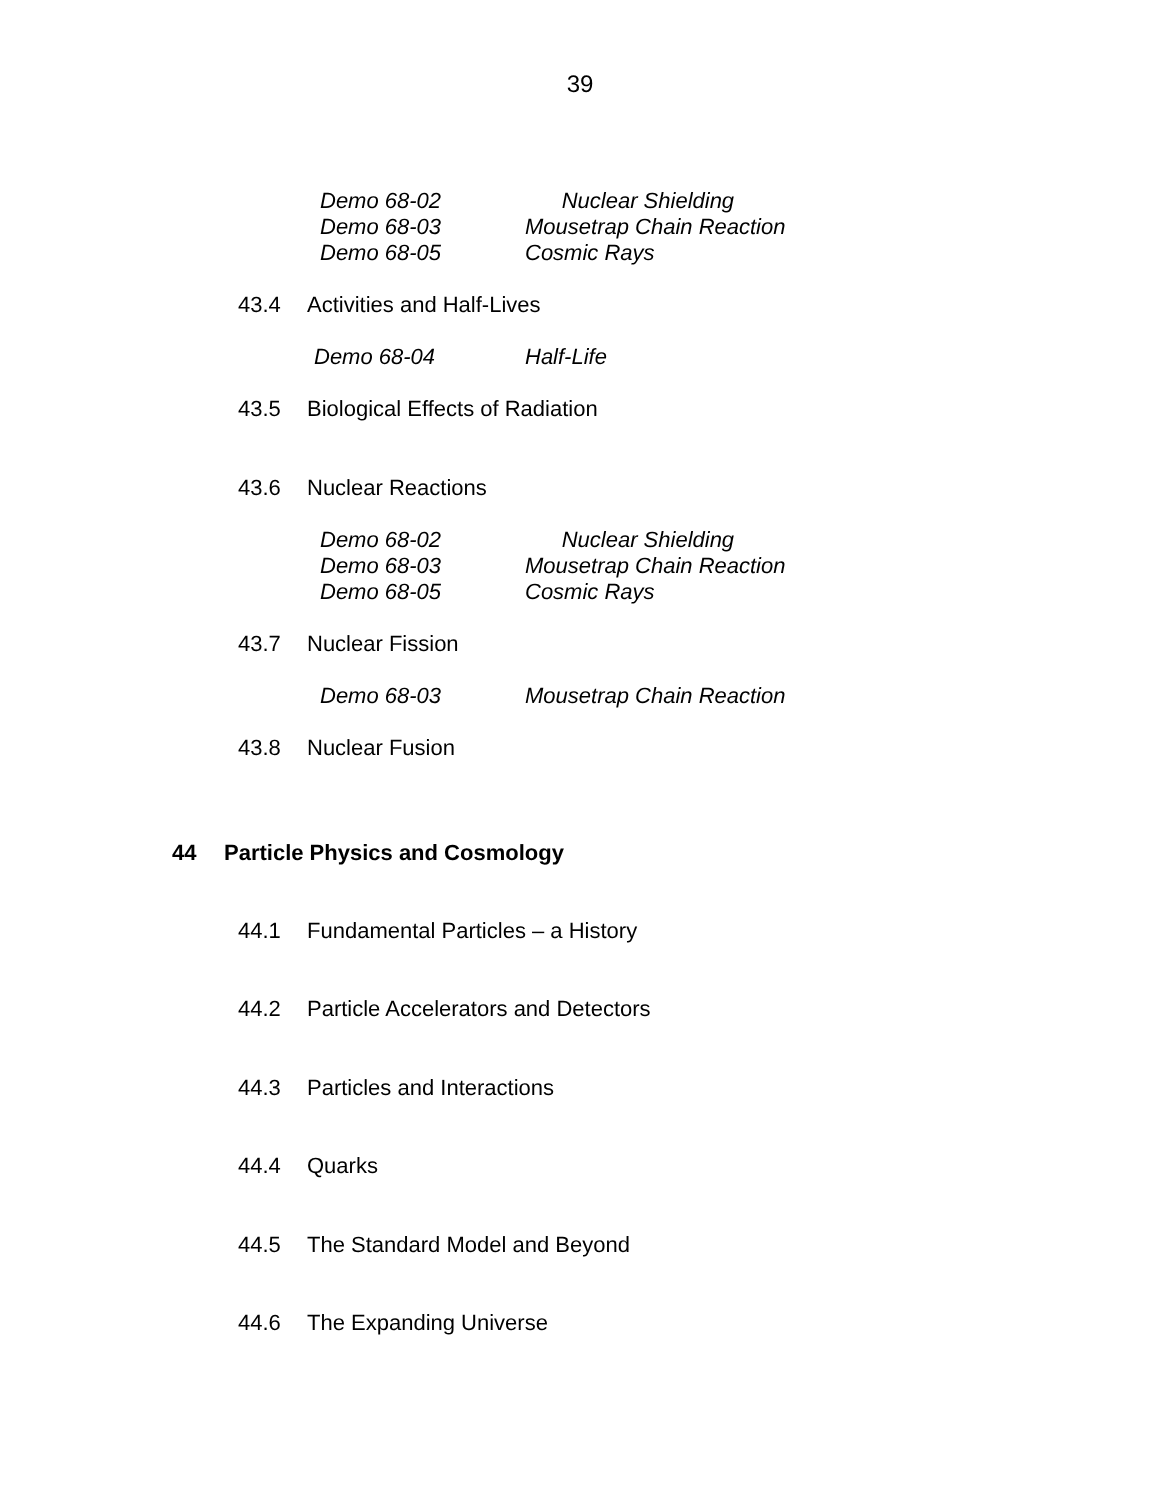39
Demo 68-02 Nuclear Shielding
Demo 68-03 Mousetrap Chain Reaction
Demo 68-05 Cosmic Rays
43.4 Activities and Half-Lives
Demo 68-04 Half-Life
43.5 Biological Effects of Radiation
43.6 Nuclear Reactions
Demo 68-02 Nuclear Shielding
Demo 68-03 Mousetrap Chain Reaction
Demo 68-05 Cosmic Rays
43.7 Nuclear Fission
Demo 68-03 Mousetrap Chain Reaction
43.8 Nuclear Fusion
44 Particle Physics and Cosmology
44.1 Fundamental Particles – a History
44.2 Particle Accelerators and Detectors
44.3 Particles and Interactions
44.4 Quarks
44.5 The Standard Model and Beyond
44.6 The Expanding Universe